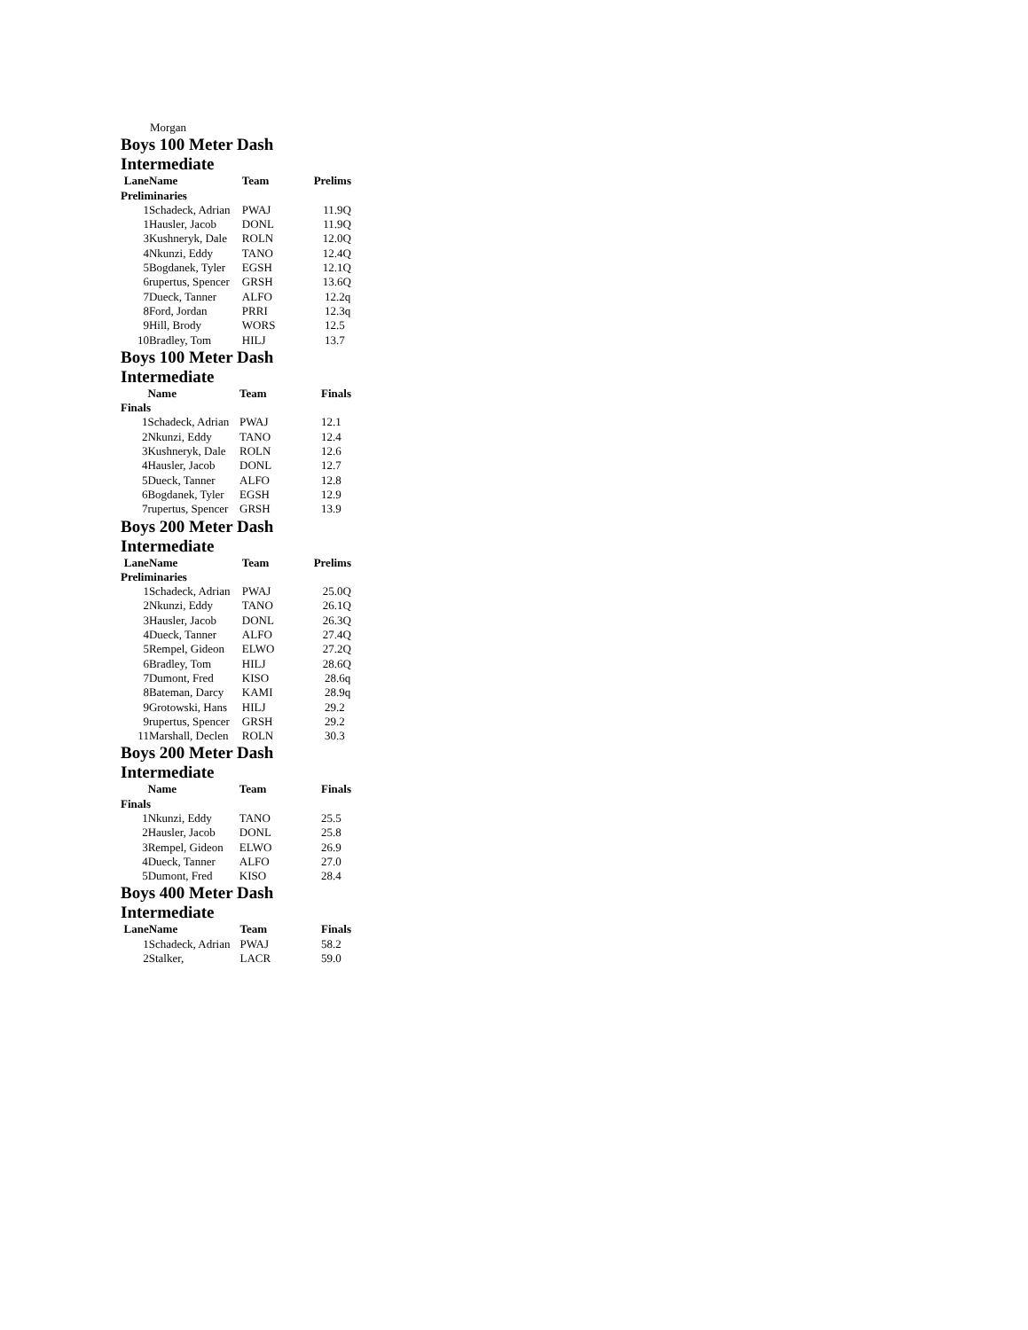Morgan
Boys 100 Meter Dash Intermediate
| Lane | Name | Team | Prelims |
| --- | --- | --- | --- |
| Preliminaries | | | |
| 1 | Schadeck, Adrian | PWAJ | 11.9Q |
| 1 | Hausler, Jacob | DONL | 11.9Q |
| 3 | Kushneryk, Dale | ROLN | 12.0Q |
| 4 | Nkunzi, Eddy | TANO | 12.4Q |
| 5 | Bogdanek, Tyler | EGSH | 12.1Q |
| 6 | rupertus, Spencer | GRSH | 13.6Q |
| 7 | Dueck, Tanner | ALFO | 12.2q |
| 8 | Ford, Jordan | PRRI | 12.3q |
| 9 | Hill, Brody | WORS | 12.5 |
| 10 | Bradley, Tom | HILJ | 13.7 |
Boys 100 Meter Dash Intermediate
| | Name | Team | Finals |
| --- | --- | --- | --- |
| Finals | | | |
| 1 | Schadeck, Adrian | PWAJ | 12.1 |
| 2 | Nkunzi, Eddy | TANO | 12.4 |
| 3 | Kushneryk, Dale | ROLN | 12.6 |
| 4 | Hausler, Jacob | DONL | 12.7 |
| 5 | Dueck, Tanner | ALFO | 12.8 |
| 6 | Bogdanek, Tyler | EGSH | 12.9 |
| 7 | rupertus, Spencer | GRSH | 13.9 |
Boys 200 Meter Dash Intermediate
| Lane | Name | Team | Prelims |
| --- | --- | --- | --- |
| Preliminaries | | | |
| 1 | Schadeck, Adrian | PWAJ | 25.0Q |
| 2 | Nkunzi, Eddy | TANO | 26.1Q |
| 3 | Hausler, Jacob | DONL | 26.3Q |
| 4 | Dueck, Tanner | ALFO | 27.4Q |
| 5 | Rempel, Gideon | ELWO | 27.2Q |
| 6 | Bradley, Tom | HILJ | 28.6Q |
| 7 | Dumont, Fred | KISO | 28.6q |
| 8 | Bateman, Darcy | KAMI | 28.9q |
| 9 | Grotowski, Hans | HILJ | 29.2 |
| 9 | rupertus, Spencer | GRSH | 29.2 |
| 11 | Marshall, Declen | ROLN | 30.3 |
Boys 200 Meter Dash Intermediate
| | Name | Team | Finals |
| --- | --- | --- | --- |
| Finals | | | |
| 1 | Nkunzi, Eddy | TANO | 25.5 |
| 2 | Hausler, Jacob | DONL | 25.8 |
| 3 | Rempel, Gideon | ELWO | 26.9 |
| 4 | Dueck, Tanner | ALFO | 27.0 |
| 5 | Dumont, Fred | KISO | 28.4 |
Boys 400 Meter Dash Intermediate
| Lane | Name | Team | Finals |
| --- | --- | --- | --- |
| 1 | Schadeck, Adrian | PWAJ | 58.2 |
| 2 | Stalker, | LACR | 59.0 |